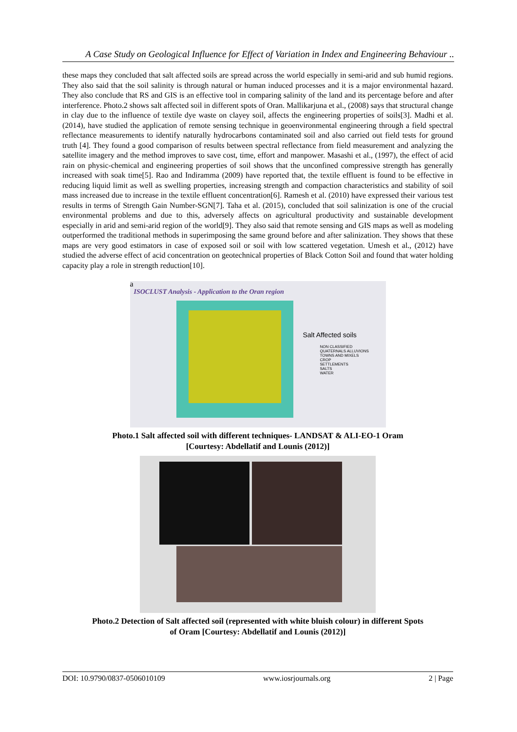A Case Study on Geological Influence for Effect of Variation in Index and Engineering Behaviour ..
these maps they concluded that salt affected soils are spread across the world especially in semi-arid and sub humid regions. They also said that the soil salinity is through natural or human induced processes and it is a major environmental hazard. They also conclude that RS and GIS is an effective tool in comparing salinity of the land and its percentage before and after interference. Photo.2 shows salt affected soil in different spots of Oran. Mallikarjuna et al., (2008) says that structural change in clay due to the influence of textile dye waste on clayey soil, affects the engineering properties of soils[3]. Madhi et al. (2014), have studied the application of remote sensing technique in geoenvironmental engineering through a field spectral reflectance measurements to identify naturally hydrocarbons contaminated soil and also carried out field tests for ground truth [4]. They found a good comparison of results between spectral reflectance from field measurement and analyzing the satellite imagery and the method improves to save cost, time, effort and manpower. Masashi et al., (1997), the effect of acid rain on physic-chemical and engineering properties of soil shows that the unconfined compressive strength has generally increased with soak time[5]. Rao and Indiramma (2009) have reported that, the textile effluent is found to be effective in reducing liquid limit as well as swelling properties, increasing strength and compaction characteristics and stability of soil mass increased due to increase in the textile effluent concentration[6]. Ramesh et al. (2010) have expressed their various test results in terms of Strength Gain Number-SGN[7]. Taha et al. (2015), concluded that soil salinization is one of the crucial environmental problems and due to this, adversely affects on agricultural productivity and sustainable development especially in arid and semi-arid region of the world[9]. They also said that remote sensing and GIS maps as well as modeling outperformed the traditional methods in superimposing the same ground before and after salinization. They shows that these maps are very good estimators in case of exposed soil or soil with low scattered vegetation. Umesh et al., (2012) have studied the adverse effect of acid concentration on geotechnical properties of Black Cotton Soil and found that water holding capacity play a role in strength reduction[10].
a
ISOCLUST Analysis - Application to the Oran region
Salt Affected soils
NON CLASSIFIED
QUATERNALS ALLUVIONS
TOWNS AND MIXELS
CROP
SETTLEMENTS
SALTS
WATER
Photo.1 Salt affected soil with different techniques- LANDSAT & ALI-EO-1 Oram
[Courtesy: Abdellatif and Lounis (2012)]
Photo.2 Detection of Salt affected soil (represented with white bluish colour) in different Spots
of Oram [Courtesy: Abdellatif and Lounis (2012)]
DOI: 10.9790/0837-0506010109 www.iosrjournals.org 2 | Page